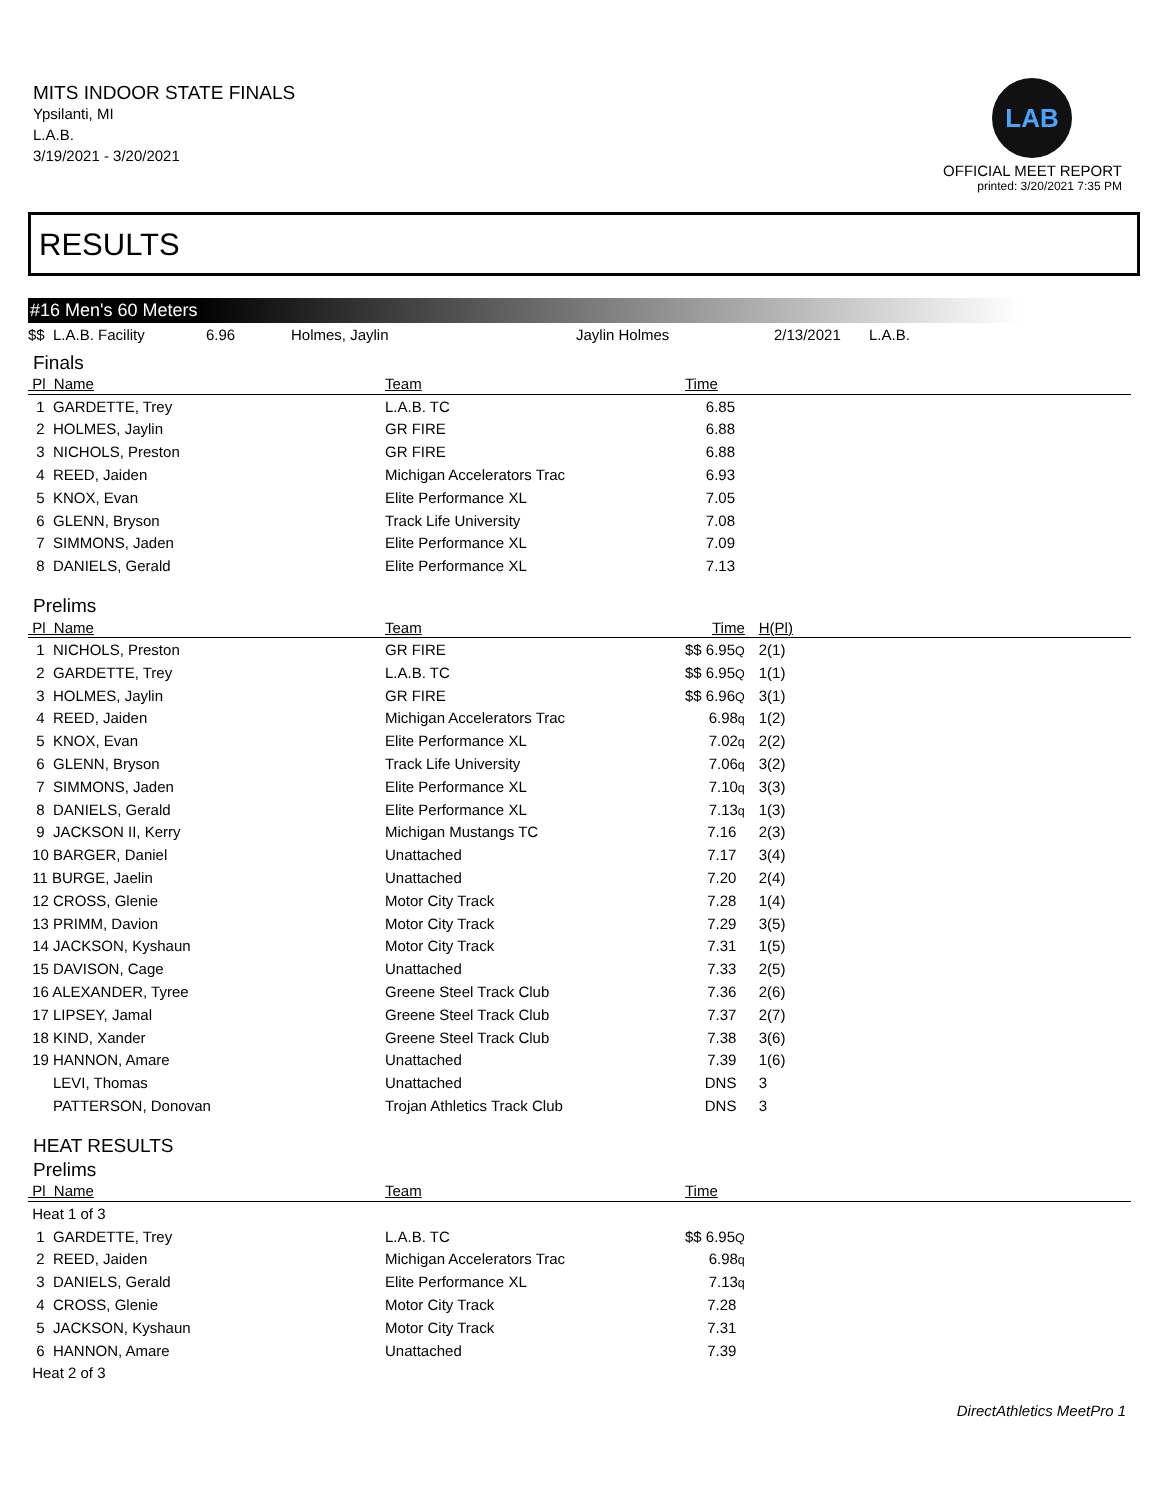MITS INDOOR STATE FINALS
Ypsilanti, MI
L.A.B.
3/19/2021 - 3/20/2021
LAB
OFFICIAL MEET REPORT
printed: 3/20/2021 7:35 PM
RESULTS
#16 Men's 60 Meters
| $$ L.A.B. Facility | 6.96 | Holmes, Jaylin | Jaylin Holmes | 2/13/2021 | L.A.B. |
Finals
| Pl Name | Team | Time | |
| --- | --- | --- | --- |
| 1 GARDETTE, Trey | L.A.B. TC | 6.85 | |
| 2 HOLMES, Jaylin | GR FIRE | 6.88 | |
| 3 NICHOLS, Preston | GR FIRE | 6.88 | |
| 4 REED, Jaiden | Michigan Accelerators Trac | 6.93 | |
| 5 KNOX, Evan | Elite Performance XL | 7.05 | |
| 6 GLENN, Bryson | Track Life University | 7.08 | |
| 7 SIMMONS, Jaden | Elite Performance XL | 7.09 | |
| 8 DANIELS, Gerald | Elite Performance XL | 7.13 | |
Prelims
| Pl Name | Team | Time | H(Pl) |
| --- | --- | --- | --- |
| 1 NICHOLS, Preston | GR FIRE | $$ 6.95 Q | 2(1) |
| 2 GARDETTE, Trey | L.A.B. TC | $$ 6.95 Q | 1(1) |
| 3 HOLMES, Jaylin | GR FIRE | $$ 6.96 Q | 3(1) |
| 4 REED, Jaiden | Michigan Accelerators Trac | 6.98 q | 1(2) |
| 5 KNOX, Evan | Elite Performance XL | 7.02 q | 2(2) |
| 6 GLENN, Bryson | Track Life University | 7.06 q | 3(2) |
| 7 SIMMONS, Jaden | Elite Performance XL | 7.10 q | 3(3) |
| 8 DANIELS, Gerald | Elite Performance XL | 7.13 q | 1(3) |
| 9 JACKSON II, Kerry | Michigan Mustangs TC | 7.16 | 2(3) |
| 10 BARGER, Daniel | Unattached | 7.17 | 3(4) |
| 11 BURGE, Jaelin | Unattached | 7.20 | 2(4) |
| 12 CROSS, Glenie | Motor City Track | 7.28 | 1(4) |
| 13 PRIMM, Davion | Motor City Track | 7.29 | 3(5) |
| 14 JACKSON, Kyshaun | Motor City Track | 7.31 | 1(5) |
| 15 DAVISON, Cage | Unattached | 7.33 | 2(5) |
| 16 ALEXANDER, Tyree | Greene Steel Track Club | 7.36 | 2(6) |
| 17 LIPSEY, Jamal | Greene Steel Track Club | 7.37 | 2(7) |
| 18 KIND, Xander | Greene Steel Track Club | 7.38 | 3(6) |
| 19 HANNON, Amare | Unattached | 7.39 | 1(6) |
| LEVI, Thomas | Unattached | DNS | 3 |
| PATTERSON, Donovan | Trojan Athletics Track Club | DNS | 3 |
HEAT RESULTS
Prelims
| Pl Name | Team | Time | |
| --- | --- | --- | --- |
| Heat 1 of 3 | | | |
| 1 GARDETTE, Trey | L.A.B. TC | $$ 6.95 Q | |
| 2 REED, Jaiden | Michigan Accelerators Trac | 6.98 q | |
| 3 DANIELS, Gerald | Elite Performance XL | 7.13 q | |
| 4 CROSS, Glenie | Motor City Track | 7.28 | |
| 5 JACKSON, Kyshaun | Motor City Track | 7.31 | |
| 6 HANNON, Amare | Unattached | 7.39 | |
| Heat 2 of 3 | | | |
DirectAthletics MeetPro 1